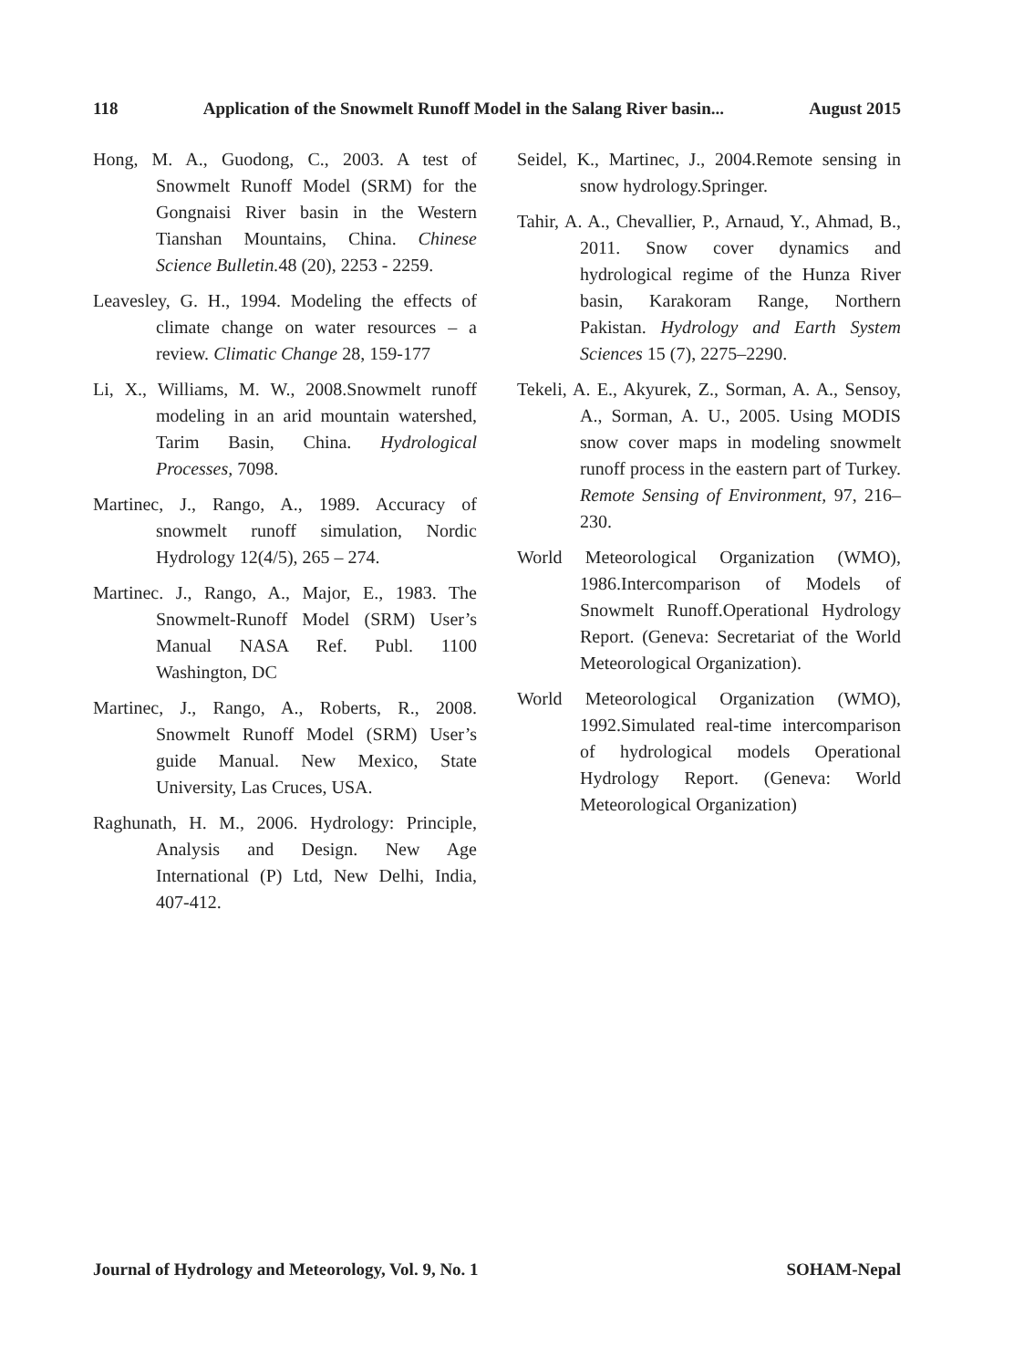118 Application of the Snowmelt Runoff Model in the Salang River basin... August 2015
Hong, M. A., Guodong, C., 2003. A test of Snowmelt Runoff Model (SRM) for the Gongnaisi River basin in the Western Tianshan Mountains, China. Chinese Science Bulletin. 48 (20), 2253 - 2259.
Leavesley, G. H., 1994. Modeling the effects of climate change on water resources – a review. Climatic Change 28, 159-177
Li, X., Williams, M. W., 2008.Snowmelt runoff modeling in an arid mountain watershed, Tarim Basin, China. Hydrological Processes, 7098.
Martinec, J., Rango, A., 1989. Accuracy of snowmelt runoff simulation, Nordic Hydrology 12(4/5), 265 – 274.
Martinec. J., Rango, A., Major, E., 1983. The Snowmelt-Runoff Model (SRM) User’s Manual NASA Ref. Publ. 1100 Washington, DC
Martinec, J., Rango, A., Roberts, R., 2008. Snowmelt Runoff Model (SRM) User’s guide Manual. New Mexico, State University, Las Cruces, USA.
Raghunath, H. M., 2006. Hydrology: Principle, Analysis and Design. New Age International (P) Ltd, New Delhi, India, 407-412.
Seidel, K., Martinec, J., 2004.Remote sensing in snow hydrology.Springer.
Tahir, A. A., Chevallier, P., Arnaud, Y., Ahmad, B., 2011. Snow cover dynamics and hydrological regime of the Hunza River basin, Karakoram Range, Northern Pakistan. Hydrology and Earth System Sciences 15 (7), 2275–2290.
Tekeli, A. E., Akyurek, Z., Sorman, A. A., Sensoy, A., Sorman, A. U., 2005. Using MODIS snow cover maps in modeling snowmelt runoff process in the eastern part of Turkey. Remote Sensing of Environment, 97, 216–230.
World Meteorological Organization (WMO), 1986.Intercomparison of Models of Snowmelt Runoff.Operational Hydrology Report. (Geneva: Secretariat of the World Meteorological Organization).
World Meteorological Organization (WMO), 1992.Simulated real-time intercomparison of hydrological models Operational Hydrology Report. (Geneva: World Meteorological Organization)
Journal of Hydrology and Meteorology, Vol. 9, No. 1 SOHAM-Nepal